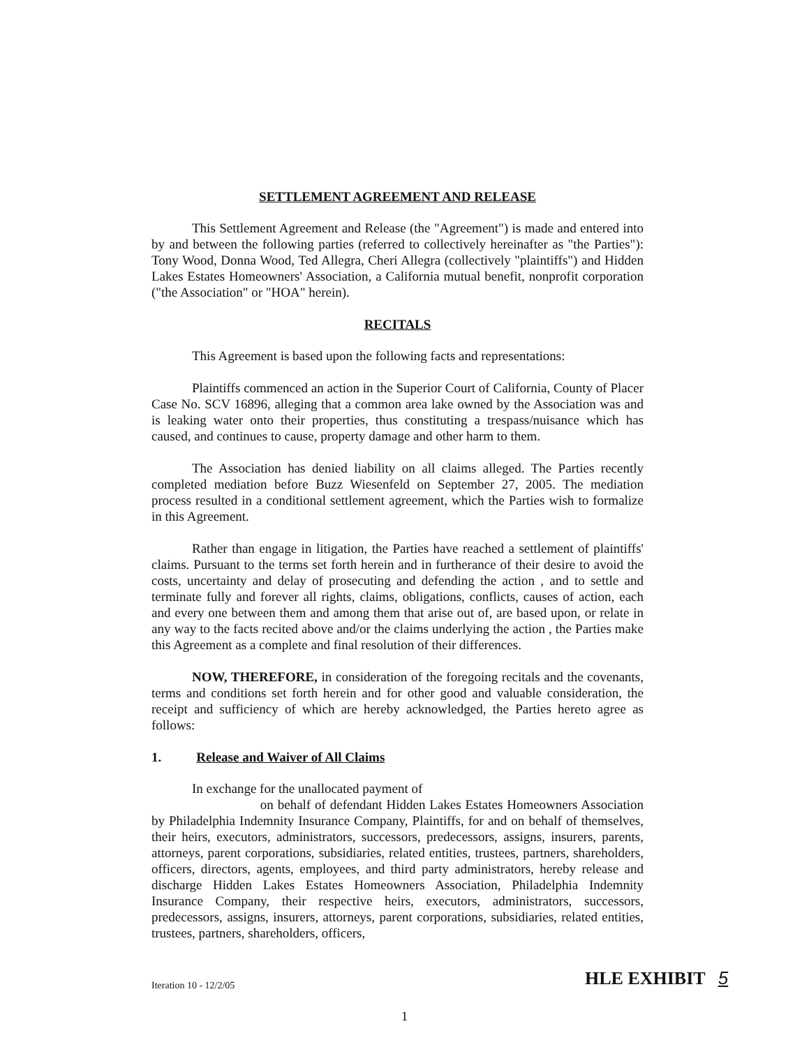SETTLEMENT AGREEMENT AND RELEASE
This Settlement Agreement and Release (the "Agreement") is made and entered into by and between the following parties (referred to collectively hereinafter as "the Parties"): Tony Wood, Donna Wood, Ted Allegra, Cheri Allegra (collectively "plaintiffs") and Hidden Lakes Estates Homeowners' Association, a California mutual benefit, nonprofit corporation ("the Association" or "HOA" herein).
RECITALS
This Agreement is based upon the following facts and representations:
Plaintiffs commenced an action in the Superior Court of California, County of Placer Case No. SCV 16896, alleging that a common area lake owned by the Association was and is leaking water onto their properties, thus constituting a trespass/nuisance which has caused, and continues to cause, property damage and other harm to them.
The Association has denied liability on all claims alleged. The Parties recently completed mediation before Buzz Wiesenfeld on September 27, 2005. The mediation process resulted in a conditional settlement agreement, which the Parties wish to formalize in this Agreement.
Rather than engage in litigation, the Parties have reached a settlement of plaintiffs' claims. Pursuant to the terms set forth herein and in furtherance of their desire to avoid the costs, uncertainty and delay of prosecuting and defending the action , and to settle and terminate fully and forever all rights, claims, obligations, conflicts, causes of action, each and every one between them and among them that arise out of, are based upon, or relate in any way to the facts recited above and/or the claims underlying the action , the Parties make this Agreement as a complete and final resolution of their differences.
NOW, THEREFORE, in consideration of the foregoing recitals and the covenants, terms and conditions set forth herein and for other good and valuable consideration, the receipt and sufficiency of which are hereby acknowledged, the Parties hereto agree as follows:
1. Release and Waiver of All Claims
In exchange for the unallocated payment of
on behalf of defendant Hidden Lakes Estates Homeowners Association by Philadelphia Indemnity Insurance Company, Plaintiffs, for and on behalf of themselves, their heirs, executors, administrators, successors, predecessors, assigns, insurers, parents, attorneys, parent corporations, subsidiaries, related entities, trustees, partners, shareholders, officers, directors, agents, employees, and third party administrators, hereby release and discharge Hidden Lakes Estates Homeowners Association, Philadelphia Indemnity Insurance Company, their respective heirs, executors, administrators, successors, predecessors, assigns, insurers, attorneys, parent corporations, subsidiaries, related entities, trustees, partners, shareholders, officers,
Iteration 10 - 12/2/05 HLE EXHIBIT 5
1